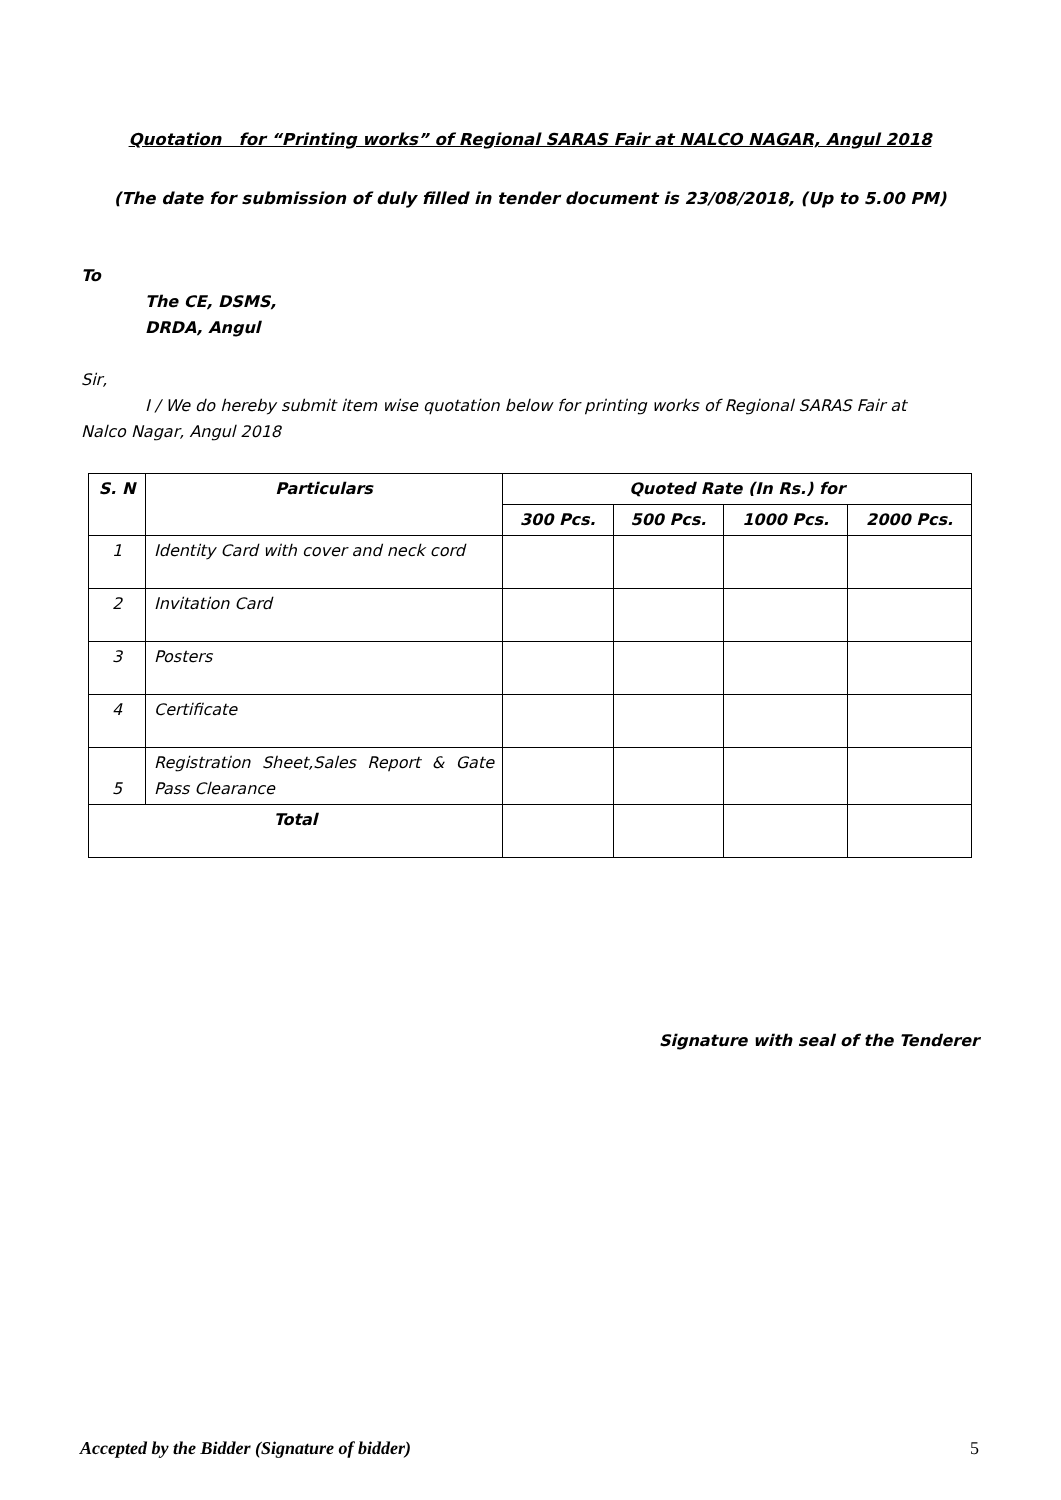Quotation for “Printing works” of Regional SARAS Fair at NALCO NAGAR, Angul 2018
(The date for submission of duly filled in tender document is 23/08/2018, (Up to 5.00 PM)
To
The CE, DSMS,
DRDA, Angul
Sir,
I / We do hereby submit item wise quotation below for printing works of Regional SARAS Fair at
Nalco Nagar, Angul 2018
| S. N | Particulars | Quoted Rate (In Rs.) for | | | |
| --- | --- | --- | --- | --- | --- |
| | | 300 Pcs. | 500 Pcs. | 1000 Pcs. | 2000 Pcs. |
| 1 | Identity Card with cover and neck cord | | | | |
| 2 | Invitation Card | | | | |
| 3 | Posters | | | | |
| 4 | Certificate | | | | |
| 5 | Registration Sheet,Sales Report & Gate Pass Clearance | | | | |
| Total | | | | | |
Signature with seal of the Tenderer
Accepted by the Bidder (Signature of bidder) 5